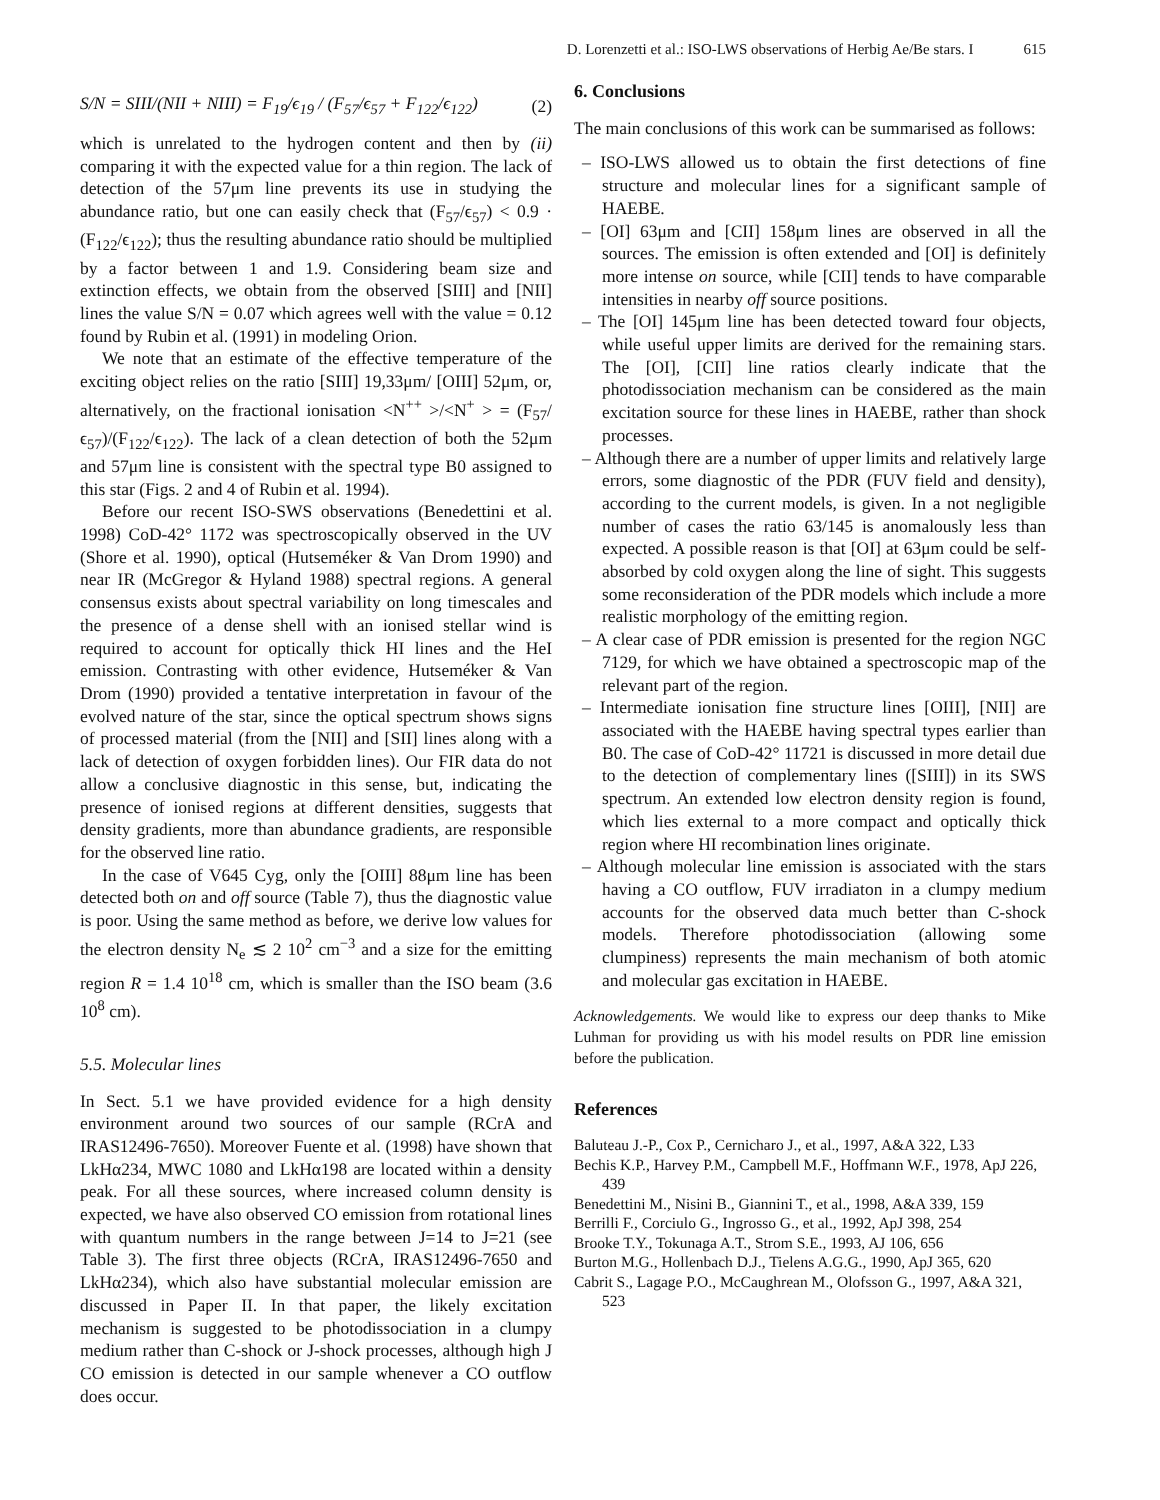D. Lorenzetti et al.: ISO-LWS observations of Herbig Ae/Be stars. I 615
S/N = SIII/(NII + NIII) = F<sub>19</sub>/ϵ<sub>19</sub> / (F<sub>57</sub>/ϵ<sub>57</sub> + F<sub>122</sub>/ϵ<sub>122</sub>) (2)
which is unrelated to the hydrogen content and then by (ii) comparing it with the expected value for a thin region. The lack of detection of the 57μm line prevents its use in studying the abundance ratio, but one can easily check that (F<sub>57</sub>/ϵ<sub>57</sub>) < 0.9 · (F<sub>122</sub>/ϵ<sub>122</sub>); thus the resulting abundance ratio should be multiplied by a factor between 1 and 1.9. Considering beam size and extinction effects, we obtain from the observed [SIII] and [NII] lines the value S/N = 0.07 which agrees well with the value = 0.12 found by Rubin et al. (1991) in modeling Orion.
We note that an estimate of the effective temperature of the exciting object relies on the ratio [SIII] 19,33μm/ [OIII] 52μm, or, alternatively, on the fractional ionisation <N<sup>++</sup> >/<N<sup>+</sup> > = (F<sub>57</sub>/ϵ<sub>57</sub>)/(F<sub>122</sub>/ϵ<sub>122</sub>). The lack of a clean detection of both the 52μm and 57μm line is consistent with the spectral type B0 assigned to this star (Figs. 2 and 4 of Rubin et al. 1994).
Before our recent ISO-SWS observations (Benedettini et al. 1998) CoD-42° 1172 was spectroscopically observed in the UV (Shore et al. 1990), optical (Hutseméker & Van Drom 1990) and near IR (McGregor & Hyland 1988) spectral regions. A general consensus exists about spectral variability on long timescales and the presence of a dense shell with an ionised stellar wind is required to account for optically thick HI lines and the HeI emission. Contrasting with other evidence, Hutseméker & Van Drom (1990) provided a tentative interpretation in favour of the evolved nature of the star, since the optical spectrum shows signs of processed material (from the [NII] and [SII] lines along with a lack of detection of oxygen forbidden lines). Our FIR data do not allow a conclusive diagnostic in this sense, but, indicating the presence of ionised regions at different densities, suggests that density gradients, more than abundance gradients, are responsible for the observed line ratio.
In the case of V645 Cyg, only the [OIII] 88μm line has been detected both on and off source (Table 7), thus the diagnostic value is poor. Using the same method as before, we derive low values for the electron density N<sub>e</sub> ≲ 2 10<sup>2</sup> cm<sup>−3</sup> and a size for the emitting region R = 1.4 10<sup>18</sup> cm, which is smaller than the ISO beam (3.6 10<sup>8</sup> cm).
5.5. Molecular lines
In Sect. 5.1 we have provided evidence for a high density environment around two sources of our sample (RCrA and IRAS12496-7650). Moreover Fuente et al. (1998) have shown that LkHα234, MWC 1080 and LkHα198 are located within a density peak. For all these sources, where increased column density is expected, we have also observed CO emission from rotational lines with quantum numbers in the range between J=14 to J=21 (see Table 3). The first three objects (RCrA, IRAS12496-7650 and LkHα234), which also have substantial molecular emission are discussed in Paper II. In that paper, the likely excitation mechanism is suggested to be photodissociation in a clumpy medium rather than C-shock or J-shock processes, although high J CO emission is detected in our sample whenever a CO outflow does occur.
6. Conclusions
The main conclusions of this work can be summarised as follows:
– ISO-LWS allowed us to obtain the first detections of fine structure and molecular lines for a significant sample of HAEBE.
– [OI] 63μm and [CII] 158μm lines are observed in all the sources. The emission is often extended and [OI] is definitely more intense on source, while [CII] tends to have comparable intensities in nearby off source positions.
– The [OI] 145μm line has been detected toward four objects, while useful upper limits are derived for the remaining stars. The [OI], [CII] line ratios clearly indicate that the photodissociation mechanism can be considered as the main excitation source for these lines in HAEBE, rather than shock processes.
– Although there are a number of upper limits and relatively large errors, some diagnostic of the PDR (FUV field and density), according to the current models, is given. In a not negligible number of cases the ratio 63/145 is anomalously less than expected. A possible reason is that [OI] at 63μm could be self-absorbed by cold oxygen along the line of sight. This suggests some reconsideration of the PDR models which include a more realistic morphology of the emitting region.
– A clear case of PDR emission is presented for the region NGC 7129, for which we have obtained a spectroscopic map of the relevant part of the region.
– Intermediate ionisation fine structure lines [OIII], [NII] are associated with the HAEBE having spectral types earlier than B0. The case of CoD-42° 11721 is discussed in more detail due to the detection of complementary lines ([SIII]) in its SWS spectrum. An extended low electron density region is found, which lies external to a more compact and optically thick region where HI recombination lines originate.
– Although molecular line emission is associated with the stars having a CO outflow, FUV irradiaton in a clumpy medium accounts for the observed data much better than C-shock models. Therefore photodissociation (allowing some clumpiness) represents the main mechanism of both atomic and molecular gas excitation in HAEBE.
Acknowledgements. We would like to express our deep thanks to Mike Luhman for providing us with his model results on PDR line emission before the publication.
References
Baluteau J.-P., Cox P., Cernicharo J., et al., 1997, A&A 322, L33
Bechis K.P., Harvey P.M., Campbell M.F., Hoffmann W.F., 1978, ApJ 226, 439
Benedettini M., Nisini B., Giannini T., et al., 1998, A&A 339, 159
Berrilli F., Corciulo G., Ingrosso G., et al., 1992, ApJ 398, 254
Brooke T.Y., Tokunaga A.T., Strom S.E., 1993, AJ 106, 656
Burton M.G., Hollenbach D.J., Tielens A.G.G., 1990, ApJ 365, 620
Cabrit S., Lagage P.O., McCaughrean M., Olofsson G., 1997, A&A 321, 523